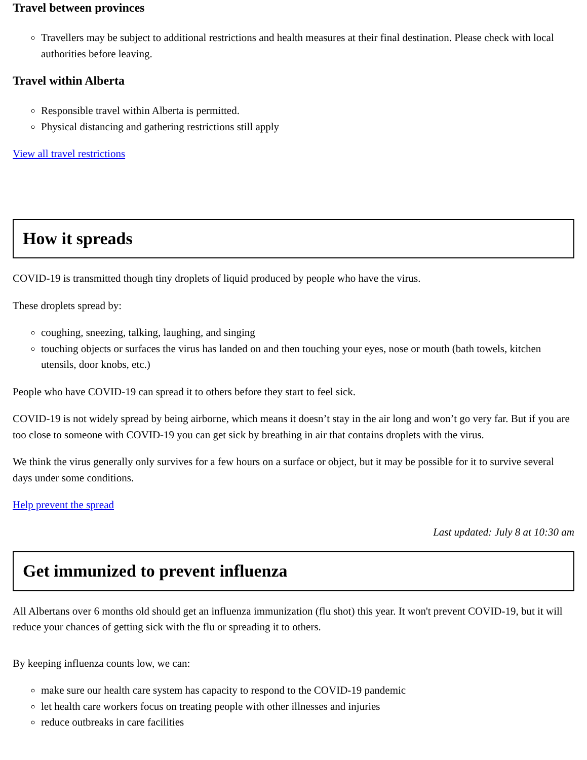Travel between provinces
Travellers may be subject to additional restrictions and health measures at their final destination. Please check with local authorities before leaving.
Travel within Alberta
Responsible travel within Alberta is permitted.
Physical distancing and gathering restrictions still apply
View all travel restrictions
How it spreads
COVID-19 is transmitted though tiny droplets of liquid produced by people who have the virus.
These droplets spread by:
coughing, sneezing, talking, laughing, and singing
touching objects or surfaces the virus has landed on and then touching your eyes, nose or mouth (bath towels, kitchen utensils, door knobs, etc.)
People who have COVID-19 can spread it to others before they start to feel sick.
COVID-19 is not widely spread by being airborne, which means it doesn’t stay in the air long and won’t go very far. But if you are too close to someone with COVID-19 you can get sick by breathing in air that contains droplets with the virus.
We think the virus generally only survives for a few hours on a surface or object, but it may be possible for it to survive several days under some conditions.
Help prevent the spread
Last updated: July 8 at 10:30 am
Get immunized to prevent influenza
All Albertans over 6 months old should get an influenza immunization (flu shot) this year. It won't prevent COVID-19, but it will reduce your chances of getting sick with the flu or spreading it to others.
By keeping influenza counts low, we can:
make sure our health care system has capacity to respond to the COVID-19 pandemic
let health care workers focus on treating people with other illnesses and injuries
reduce outbreaks in care facilities